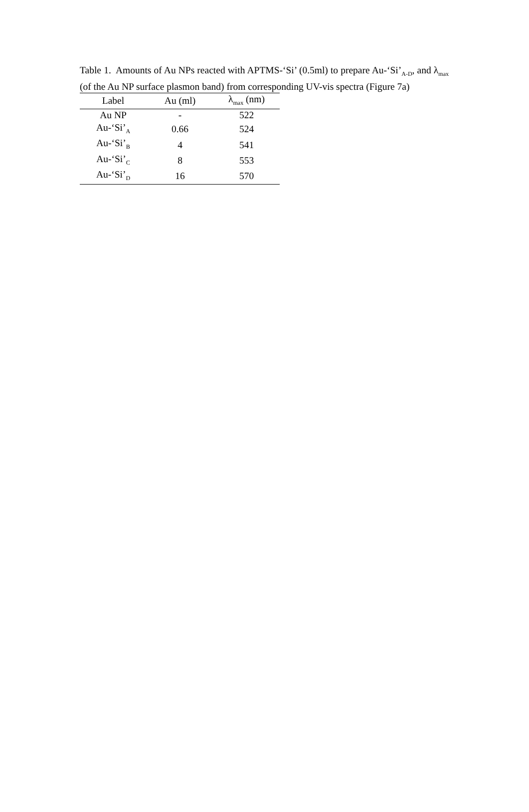Table 1. Amounts of Au NPs reacted with APTMS-‘Si’ (0.5ml) to prepare Au-‘Si’<sub>A-D</sub>, and λ<sub>max</sub> (of the Au NP surface plasmon band) from corresponding UV-vis spectra (Figure 7a)
| Label | Au (ml) | λ<sub>max</sub> (nm) |
| --- | --- | --- |
| Au NP | - | 522 |
| Au-‘Si’<sub>A</sub> | 0.66 | 524 |
| Au-‘Si’<sub>B</sub> | 4 | 541 |
| Au-‘Si’<sub>C</sub> | 8 | 553 |
| Au-‘Si’<sub>D</sub> | 16 | 570 |